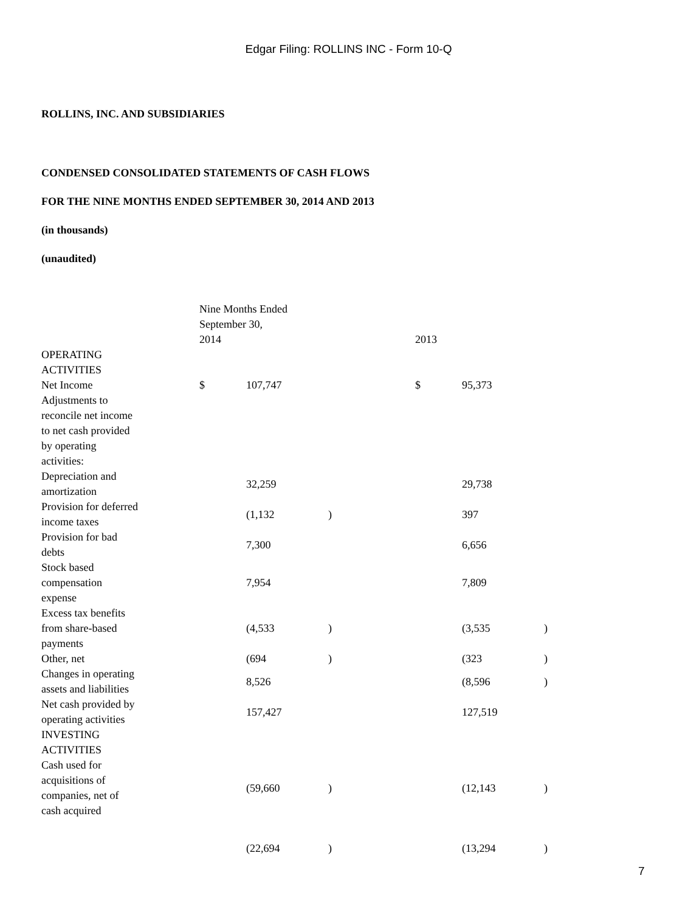Edgar Filing: ROLLINS INC - Form 10-Q
ROLLINS, INC. AND SUBSIDIARIES
CONDENSED CONSOLIDATED STATEMENTS OF CASH FLOWS
FOR THE NINE MONTHS ENDED SEPTEMBER 30, 2014 AND 2013
(in thousands)
(unaudited)
| | Nine Months Ended September 30, 2014 | | | 2013 | | |
| OPERATING ACTIVITIES | | | | | | |
| Net Income | $ | 107,747 | | $ | 95,373 | |
| Adjustments to reconcile net income to net cash provided by operating activities: | | | | | | |
| Depreciation and amortization | | 32,259 | | | 29,738 | |
| Provision for deferred income taxes | | (1,132 | ) | | 397 | |
| Provision for bad debts | | 7,300 | | | 6,656 | |
| Stock based compensation expense | | 7,954 | | | 7,809 | |
| Excess tax benefits from share-based payments | | (4,533 | ) | | (3,535 | ) |
| Other, net | | (694 | ) | | (323 | ) |
| Changes in operating assets and liabilities | | 8,526 | | | (8,596 | ) |
| Net cash provided by operating activities | | 157,427 | | | 127,519 | |
| INVESTING ACTIVITIES | | | | | | |
| Cash used for acquisitions of companies, net of cash acquired | | (59,660 | ) | | (12,143 | ) |
| | | (22,694 | ) | | (13,294 | ) |
7